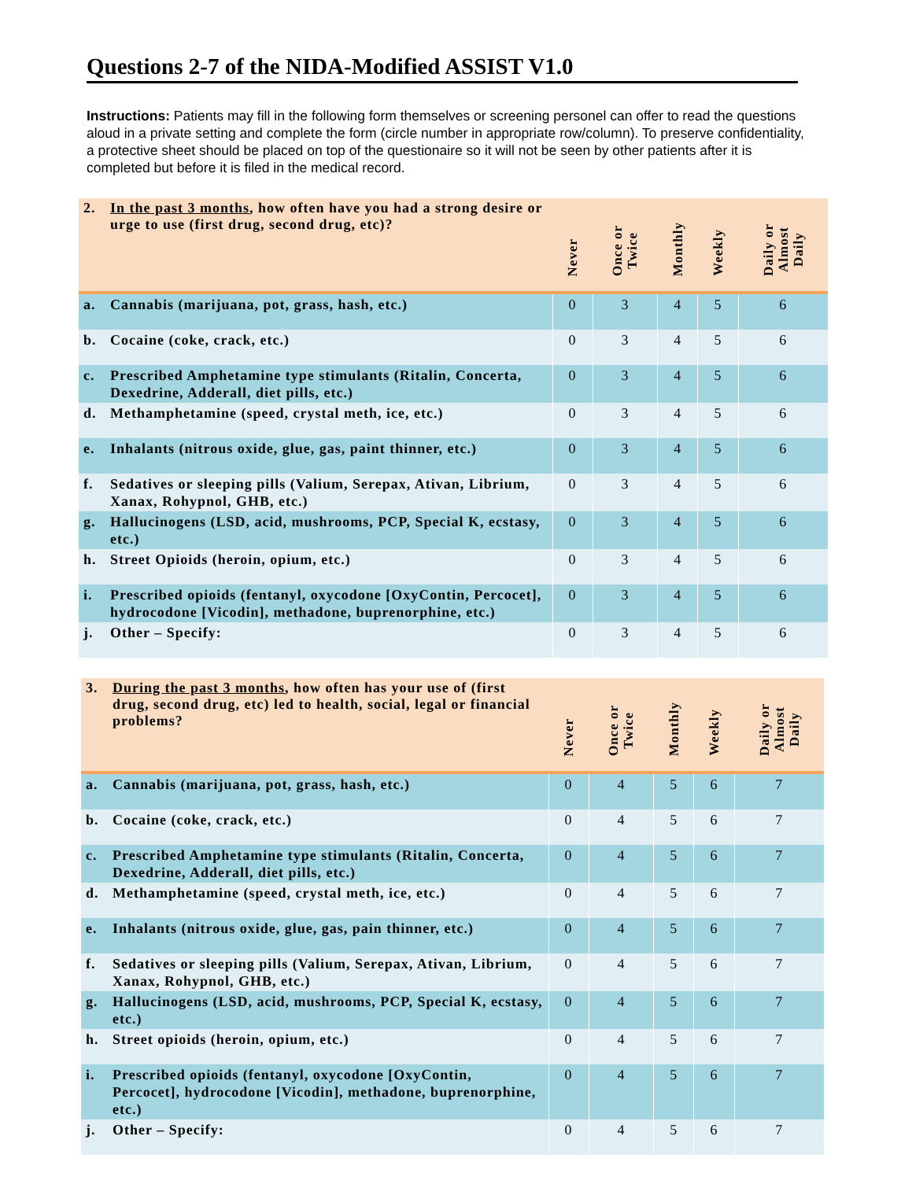Questions 2-7 of the NIDA-Modified ASSIST V1.0
Instructions: Patients may fill in the following form themselves or screening personel can offer to read the questions aloud in a private setting and complete the form (circle number in appropriate row/column). To preserve confidentiality, a protective sheet should be placed on top of the questionaire so it will not be seen by other patients after it is completed but before it is filed in the medical record.
| 2. In the past 3 months , how often have you had a strong desire or urge to use (first drug, second drug, etc)? | Never | Once or Twice | Monthly | Weekly | Daily or Almost Daily |
| --- | --- | --- | --- | --- | --- |
| a. Cannabis (marijuana, pot, grass, hash, etc.) | 0 | 3 | 4 | 5 | 6 |
| b. Cocaine (coke, crack, etc.) | 0 | 3 | 4 | 5 | 6 |
| c. Prescribed Amphetamine type stimulants (Ritalin, Concerta, Dexedrine, Adderall, diet pills, etc.) | 0 | 3 | 4 | 5 | 6 |
| d. Methamphetamine (speed, crystal meth, ice, etc.) | 0 | 3 | 4 | 5 | 6 |
| e. Inhalants (nitrous oxide, glue, gas, paint thinner, etc.) | 0 | 3 | 4 | 5 | 6 |
| f. Sedatives or sleeping pills (Valium, Serepax, Ativan, Librium, Xanax, Rohypnol, GHB, etc.) | 0 | 3 | 4 | 5 | 6 |
| g. Hallucinogens (LSD, acid, mushrooms, PCP, Special K, ecstasy, etc.) | 0 | 3 | 4 | 5 | 6 |
| h. Street Opioids (heroin, opium, etc.) | 0 | 3 | 4 | 5 | 6 |
| i. Prescribed opioids (fentanyl, oxycodone [OxyContin, Percocet], hydrocodone [Vicodin], methadone, buprenorphine, etc.) | 0 | 3 | 4 | 5 | 6 |
| j. Other – Specify: | 0 | 3 | 4 | 5 | 6 |
| 3. During the past 3 months , how often has your use of (first drug, second drug, etc) led to health, social, legal or financial problems? | Never | Once or Twice | Monthly | Weekly | Daily or Almost Daily |
| --- | --- | --- | --- | --- | --- |
| a. Cannabis (marijuana, pot, grass, hash, etc.) | 0 | 4 | 5 | 6 | 7 |
| b. Cocaine (coke, crack, etc.) | 0 | 4 | 5 | 6 | 7 |
| c. Prescribed Amphetamine type stimulants (Ritalin, Concerta, Dexedrine, Adderall, diet pills, etc.) | 0 | 4 | 5 | 6 | 7 |
| d. Methamphetamine (speed, crystal meth, ice, etc.) | 0 | 4 | 5 | 6 | 7 |
| e. Inhalants (nitrous oxide, glue, gas, pain thinner, etc.) | 0 | 4 | 5 | 6 | 7 |
| f. Sedatives or sleeping pills (Valium, Serepax, Ativan, Librium, Xanax, Rohypnol, GHB, etc.) | 0 | 4 | 5 | 6 | 7 |
| g. Hallucinogens (LSD, acid, mushrooms, PCP, Special K, ecstasy, etc.) | 0 | 4 | 5 | 6 | 7 |
| h. Street opioids (heroin, opium, etc.) | 0 | 4 | 5 | 6 | 7 |
| i. Prescribed opioids (fentanyl, oxycodone [OxyContin, Percocet], hydrocodone [Vicodin], methadone, buprenorphine, etc.) | 0 | 4 | 5 | 6 | 7 |
| j. Other – Specify: | 0 | 4 | 5 | 6 | 7 |